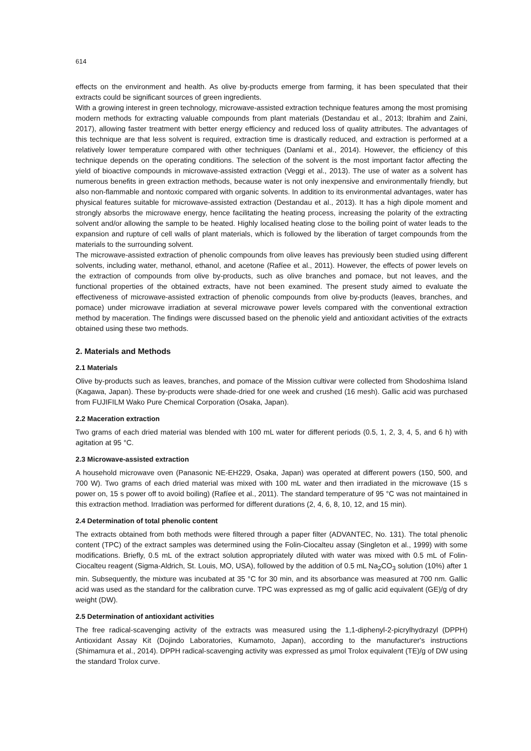614
effects on the environment and health. As olive by-products emerge from farming, it has been speculated that their extracts could be significant sources of green ingredients.
With a growing interest in green technology, microwave-assisted extraction technique features among the most promising modern methods for extracting valuable compounds from plant materials (Destandau et al., 2013; Ibrahim and Zaini, 2017), allowing faster treatment with better energy efficiency and reduced loss of quality attributes. The advantages of this technique are that less solvent is required, extraction time is drastically reduced, and extraction is performed at a relatively lower temperature compared with other techniques (Danlami et al., 2014). However, the efficiency of this technique depends on the operating conditions. The selection of the solvent is the most important factor affecting the yield of bioactive compounds in microwave-assisted extraction (Veggi et al., 2013). The use of water as a solvent has numerous benefits in green extraction methods, because water is not only inexpensive and environmentally friendly, but also non-flammable and nontoxic compared with organic solvents. In addition to its environmental advantages, water has physical features suitable for microwave-assisted extraction (Destandau et al., 2013). It has a high dipole moment and strongly absorbs the microwave energy, hence facilitating the heating process, increasing the polarity of the extracting solvent and/or allowing the sample to be heated. Highly localised heating close to the boiling point of water leads to the expansion and rupture of cell walls of plant materials, which is followed by the liberation of target compounds from the materials to the surrounding solvent.
The microwave-assisted extraction of phenolic compounds from olive leaves has previously been studied using different solvents, including water, methanol, ethanol, and acetone (Rafíee et al., 2011). However, the effects of power levels on the extraction of compounds from olive by-products, such as olive branches and pomace, but not leaves, and the functional properties of the obtained extracts, have not been examined. The present study aimed to evaluate the effectiveness of microwave-assisted extraction of phenolic compounds from olive by-products (leaves, branches, and pomace) under microwave irradiation at several microwave power levels compared with the conventional extraction method by maceration. The findings were discussed based on the phenolic yield and antioxidant activities of the extracts obtained using these two methods.
2. Materials and Methods
2.1 Materials
Olive by-products such as leaves, branches, and pomace of the Mission cultivar were collected from Shodoshima Island (Kagawa, Japan). These by-products were shade-dried for one week and crushed (16 mesh). Gallic acid was purchased from FUJIFILM Wako Pure Chemical Corporation (Osaka, Japan).
2.2 Maceration extraction
Two grams of each dried material was blended with 100 mL water for different periods (0.5, 1, 2, 3, 4, 5, and 6 h) with agitation at 95 °C.
2.3 Microwave-assisted extraction
A household microwave oven (Panasonic NE-EH229, Osaka, Japan) was operated at different powers (150, 500, and 700 W). Two grams of each dried material was mixed with 100 mL water and then irradiated in the microwave (15 s power on, 15 s power off to avoid boiling) (Rafíee et al., 2011). The standard temperature of 95 °C was not maintained in this extraction method. Irradiation was performed for different durations (2, 4, 6, 8, 10, 12, and 15 min).
2.4 Determination of total phenolic content
The extracts obtained from both methods were filtered through a paper filter (ADVANTEC, No. 131). The total phenolic content (TPC) of the extract samples was determined using the Folin-Ciocalteu assay (Singleton et al., 1999) with some modifications. Briefly, 0.5 mL of the extract solution appropriately diluted with water was mixed with 0.5 mL of Folin-Ciocalteu reagent (Sigma-Aldrich, St. Louis, MO, USA), followed by the addition of 0.5 mL Na<sub>2</sub>CO<sub>3</sub> solution (10%) after 1 min. Subsequently, the mixture was incubated at 35 °C for 30 min, and its absorbance was measured at 700 nm. Gallic acid was used as the standard for the calibration curve. TPC was expressed as mg of gallic acid equivalent (GE)/g of dry weight (DW).
2.5 Determination of antioxidant activities
The free radical-scavenging activity of the extracts was measured using the 1,1-diphenyl-2-picrylhydrazyl (DPPH) Antioxidant Assay Kit (Dojindo Laboratories, Kumamoto, Japan), according to the manufacturer's instructions (Shimamura et al., 2014). DPPH radical-scavenging activity was expressed as μmol Trolox equivalent (TE)/g of DW using the standard Trolox curve.